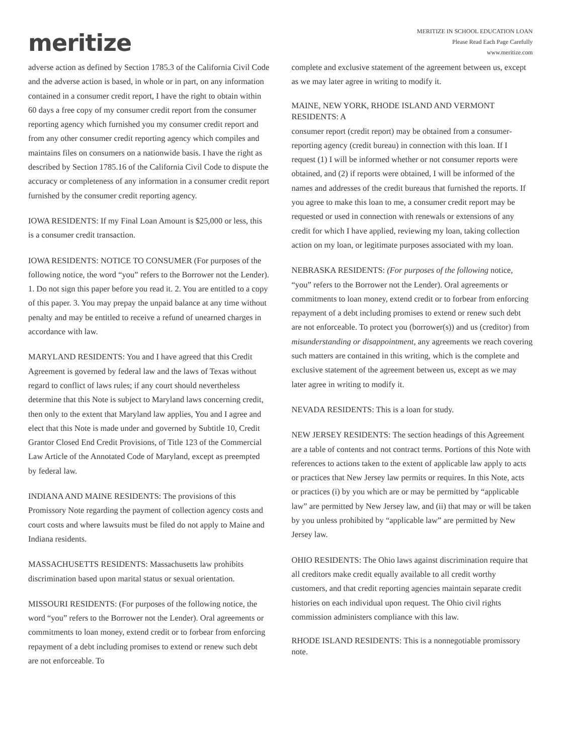meritize
MERITIZE IN SCHOOL EDUCATION LOAN
Please Read Each Page Carefully
www.meritize.com
adverse action as defined by Section 1785.3 of the California Civil Code and the adverse action is based, in whole or in part, on any information contained in a consumer credit report, I have the right to obtain within 60 days a free copy of my consumer credit report from the consumer reporting agency which furnished you my consumer credit report and from any other consumer credit reporting agency which compiles and maintains files on consumers on a nationwide basis. I have the right as described by Section 1785.16 of the California Civil Code to dispute the accuracy or completeness of any information in a consumer credit report furnished by the consumer credit reporting agency.
IOWA RESIDENTS: If my Final Loan Amount is $25,000 or less, this is a consumer credit transaction.
IOWA RESIDENTS: NOTICE TO CONSUMER (For purposes of the following notice, the word “you” refers to the Borrower not the Lender). 1. Do not sign this paper before you read it. 2. You are entitled to a copy of this paper. 3. You may prepay the unpaid balance at any time without penalty and may be entitled to receive a refund of unearned charges in accordance with law.
MARYLAND RESIDENTS: You and I have agreed that this Credit Agreement is governed by federal law and the laws of Texas without regard to conflict of laws rules; if any court should nevertheless determine that this Note is subject to Maryland laws concerning credit, then only to the extent that Maryland law applies, You and I agree and elect that this Note is made under and governed by Subtitle 10, Credit Grantor Closed End Credit Provisions, of Title 123 of the Commercial Law Article of the Annotated Code of Maryland, except as preempted by federal law.
INDIANA AND MAINE RESIDENTS: The provisions of this Promissory Note regarding the payment of collection agency costs and court costs and where lawsuits must be filed do not apply to Maine and Indiana residents.
MASSACHUSETTS RESIDENTS: Massachusetts law prohibits discrimination based upon marital status or sexual orientation.
MISSOURI RESIDENTS: (For purposes of the following notice, the word “you” refers to the Borrower not the Lender). Oral agreements or commitments to loan money, extend credit or to forbear from enforcing repayment of a debt including promises to extend or renew such debt are not enforceable. To
complete and exclusive statement of the agreement between us, except as we may later agree in writing to modify it.
MAINE, NEW YORK, RHODE ISLAND AND VERMONT RESIDENTS: A
consumer report (credit report) may be obtained from a consumer-reporting agency (credit bureau) in connection with this loan. If I request (1) I will be informed whether or not consumer reports were obtained, and (2) if reports were obtained, I will be informed of the names and addresses of the credit bureaus that furnished the reports. If you agree to make this loan to me, a consumer credit report may be requested or used in connection with renewals or extensions of any credit for which I have applied, reviewing my loan, taking collection action on my loan, or legitimate purposes associated with my loan.
NEBRASKA RESIDENTS: (For purposes of the following notice, “you” refers to the Borrower not the Lender). Oral agreements or commitments to loan money, extend credit or to forbear from enforcing repayment of a debt including promises to extend or renew such debt are not enforceable. To protect you (borrower(s)) and us (creditor) from misunderstanding or disappointment, any agreements we reach covering such matters are contained in this writing, which is the complete and exclusive statement of the agreement between us, except as we may later agree in writing to modify it.
NEVADA RESIDENTS: This is a loan for study.
NEW JERSEY RESIDENTS: The section headings of this Agreement are a table of contents and not contract terms. Portions of this Note with references to actions taken to the extent of applicable law apply to acts or practices that New Jersey law permits or requires. In this Note, acts or practices (i) by you which are or may be permitted by “applicable law” are permitted by New Jersey law, and (ii) that may or will be taken by you unless prohibited by “applicable law” are permitted by New Jersey law.
OHIO RESIDENTS: The Ohio laws against discrimination require that all creditors make credit equally available to all credit worthy customers, and that credit reporting agencies maintain separate credit histories on each individual upon request. The Ohio civil rights commission administers compliance with this law.
RHODE ISLAND RESIDENTS: This is a nonnegotiable promissory note.